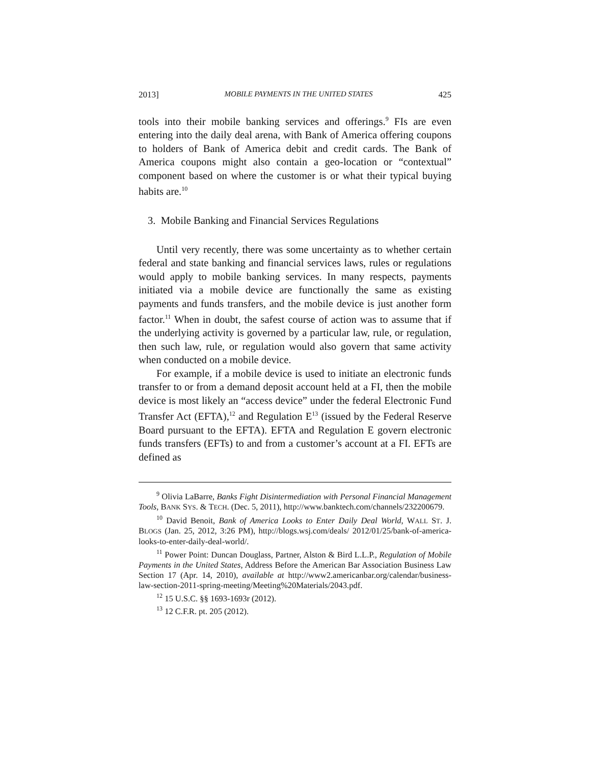2013] MOBILE PAYMENTS IN THE UNITED STATES 425
tools into their mobile banking services and offerings.<sup>9</sup> FIs are even entering into the daily deal arena, with Bank of America offering coupons to holders of Bank of America debit and credit cards. The Bank of America coupons might also contain a geo-location or “contextual” component based on where the customer is or what their typical buying habits are.<sup>10</sup>
3. Mobile Banking and Financial Services Regulations
Until very recently, there was some uncertainty as to whether certain federal and state banking and financial services laws, rules or regulations would apply to mobile banking services. In many respects, payments initiated via a mobile device are functionally the same as existing payments and funds transfers, and the mobile device is just another form factor.<sup>11</sup> When in doubt, the safest course of action was to assume that if the underlying activity is governed by a particular law, rule, or regulation, then such law, rule, or regulation would also govern that same activity when conducted on a mobile device.
For example, if a mobile device is used to initiate an electronic funds transfer to or from a demand deposit account held at a FI, then the mobile device is most likely an “access device” under the federal Electronic Fund Transfer Act (EFTA),<sup>12</sup> and Regulation E<sup>13</sup> (issued by the Federal Reserve Board pursuant to the EFTA). EFTA and Regulation E govern electronic funds transfers (EFTs) to and from a customer’s account at a FI. EFTs are defined as
<sup>9</sup> Olivia LaBarre, Banks Fight Disintermediation with Personal Financial Management Tools, BANK SYS. & TECH. (Dec. 5, 2011), http://www.banktech.com/channels/232200679.
<sup>10</sup> David Benoit, Bank of America Looks to Enter Daily Deal World, WALL ST. J. BLOGS (Jan. 25, 2012, 3:26 PM), http://blogs.wsj.com/deals/ 2012/01/25/bank-of-america-looks-to-enter-daily-deal-world/.
<sup>11</sup> Power Point: Duncan Douglass, Partner, Alston & Bird L.L.P., Regulation of Mobile Payments in the United States, Address Before the American Bar Association Business Law Section 17 (Apr. 14, 2010), available at http://www2.americanbar.org/calendar/business-law-section-2011-spring-meeting/Meeting%20Materials/2043.pdf.
<sup>12</sup> 15 U.S.C. §§ 1693-1693r (2012).
<sup>13</sup> 12 C.F.R. pt. 205 (2012).